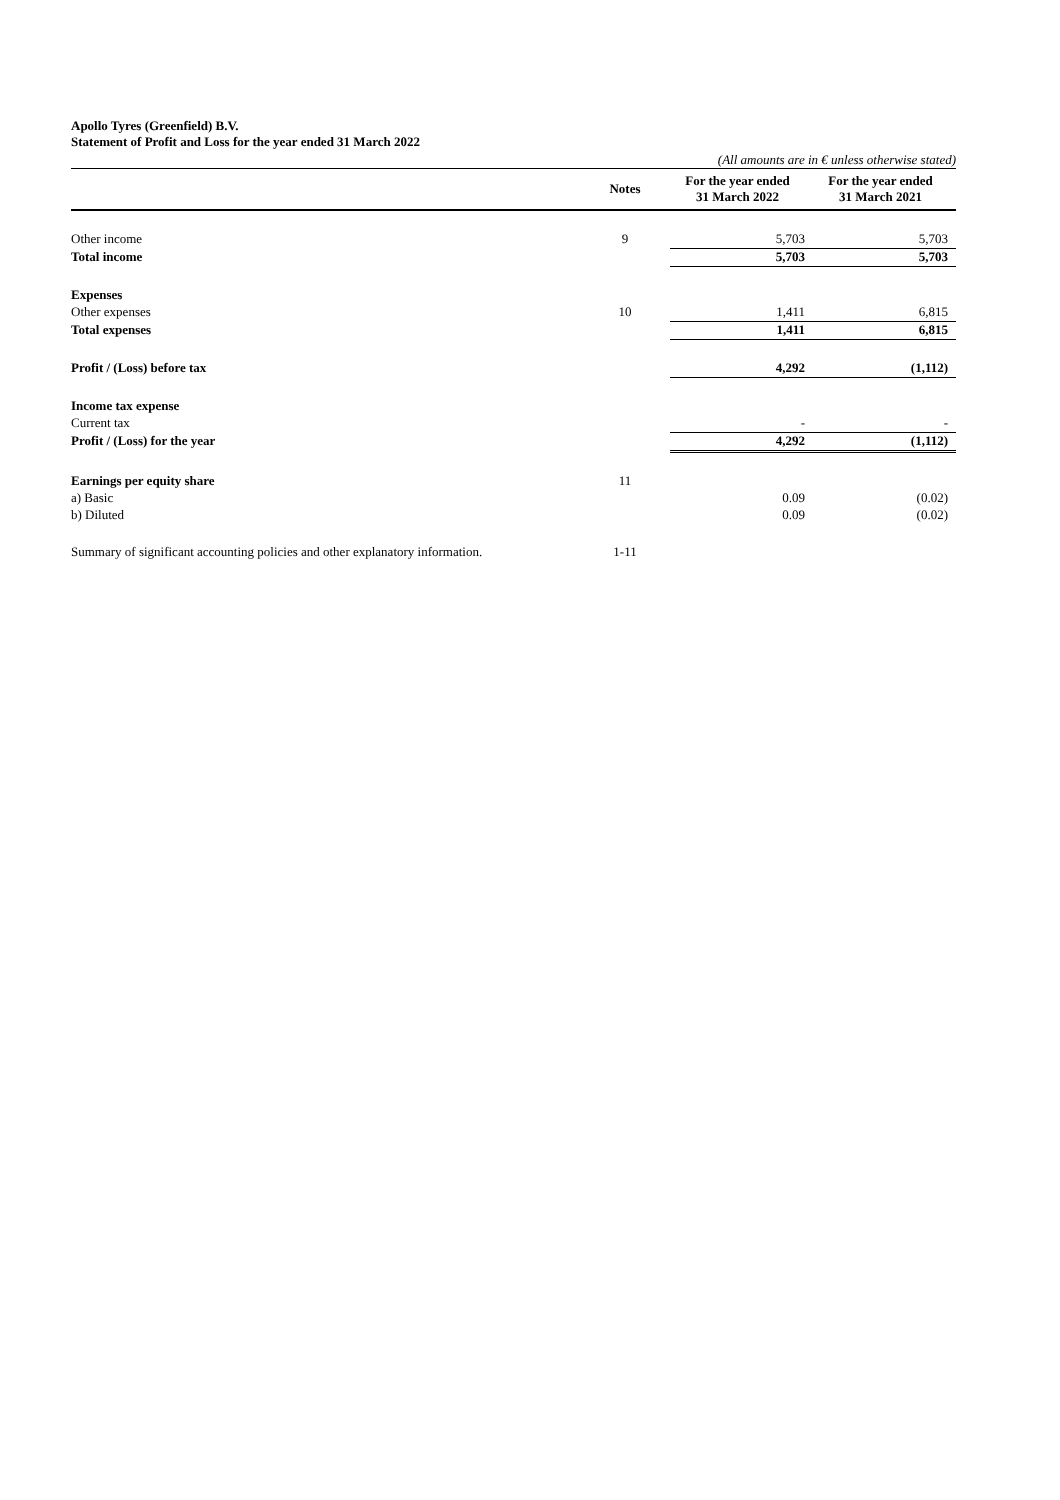Apollo Tyres (Greenfield) B.V.
Statement of Profit and Loss for the year ended 31 March 2022
(All amounts are in € unless otherwise stated)
| | Notes | For the year ended 31 March 2022 | For the year ended 31 March 2021 |
| --- | --- | --- | --- |
| Other income | 9 | 5,703 | 5,703 |
| Total income | | 5,703 | 5,703 |
| Expenses | | | |
| Other expenses | 10 | 1,411 | 6,815 |
| Total expenses | | 1,411 | 6,815 |
| Profit / (Loss) before tax | | 4,292 | (1,112) |
| Income tax expense | | | |
| Current tax | | - | - |
| Profit / (Loss) for the year | | 4,292 | (1,112) |
| Earnings per equity share | 11 | | |
| a) Basic | | 0.09 | (0.02) |
| b) Diluted | | 0.09 | (0.02) |
| Summary of significant accounting policies and other explanatory information. | 1-11 | | |